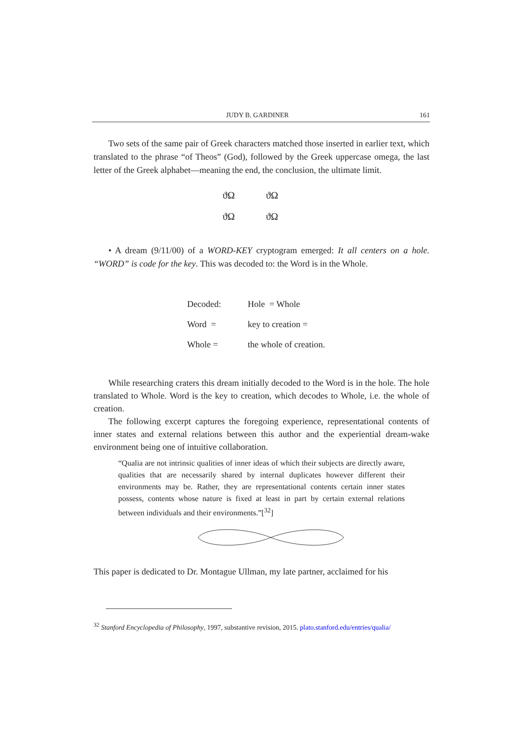JUDY B. GARDINER 161
Two sets of the same pair of Greek characters matched those inserted in earlier text, which translated to the phrase “of Theos” (God), followed by the Greek uppercase omega, the last letter of the Greek alphabet—meaning the end, the conclusion, the ultimate limit.
ϑΩ ϑΩ
ϑΩ ϑΩ
• A dream (9/11/00) of a WORD-KEY cryptogram emerged: It all centers on a hole. “WORD” is code for the key. This was decoded to: the Word is in the Whole.
| Decoded: | Hole = Whole |
| Word = | key to creation = |
| Whole = | the whole of creation. |
While researching craters this dream initially decoded to the Word is in the hole. The hole translated to Whole. Word is the key to creation, which decodes to Whole, i.e. the whole of creation.
The following excerpt captures the foregoing experience, representational contents of inner states and external relations between this author and the experiential dream-wake environment being one of intuitive collaboration.
“Qualia are not intrinsic qualities of inner ideas of which their subjects are directly aware, qualities that are necessarily shared by internal duplicates however different their environments may be. Rather, they are representational contents certain inner states possess, contents whose nature is fixed at least in part by certain external relations between individuals and their environments.”[<sup>32</sup>]
This paper is dedicated to Dr. Montague Ullman, my late partner, acclaimed for his
<sup>32</sup> Stanford Encyclopedia of Philosophy, 1997, substantive revision, 2015. plato.stanford.edu/entries/qualia/